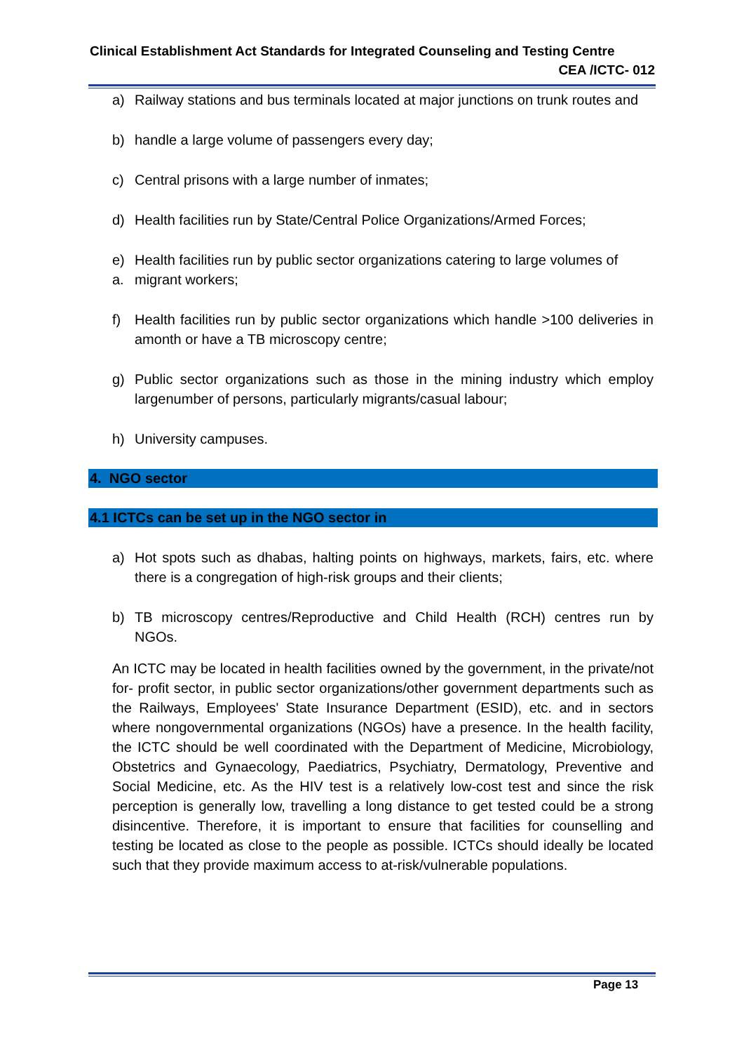Clinical Establishment Act Standards for Integrated Counseling and Testing Centre
CEA /ICTC- 012
a) Railway stations and bus terminals located at major junctions on trunk routes and
b) handle a large volume of passengers every day;
c) Central prisons with a large number of inmates;
d) Health facilities run by State/Central Police Organizations/Armed Forces;
e)
a. Health facilities run by public sector organizations catering to large volumes of
migrant workers;
f) Health facilities run by public sector organizations which handle >100 deliveries in amonth or have a TB microscopy centre;
g) Public sector organizations such as those in the mining industry which employ largenumber of persons, particularly migrants/casual labour;
h) University campuses.
4. NGO sector
4.1 ICTCs can be set up in the NGO sector in
a) Hot spots such as dhabas, halting points on highways, markets, fairs, etc. where there is a congregation of high-risk groups and their clients;
b) TB microscopy centres/Reproductive and Child Health (RCH) centres run by NGOs.
An ICTC may be located in health facilities owned by the government, in the private/not for- profit sector, in public sector organizations/other government departments such as the Railways, Employees' State Insurance Department (ESID), etc. and in sectors where nongovernmental organizations (NGOs) have a presence. In the health facility, the ICTC should be well coordinated with the Department of Medicine, Microbiology, Obstetrics and Gynaecology, Paediatrics, Psychiatry, Dermatology, Preventive and Social Medicine, etc. As the HIV test is a relatively low-cost test and since the risk perception is generally low, travelling a long distance to get tested could be a strong disincentive. Therefore, it is important to ensure that facilities for counselling and testing be located as close to the people as possible. ICTCs should ideally be located such that they provide maximum access to at-risk/vulnerable populations.
Page 13